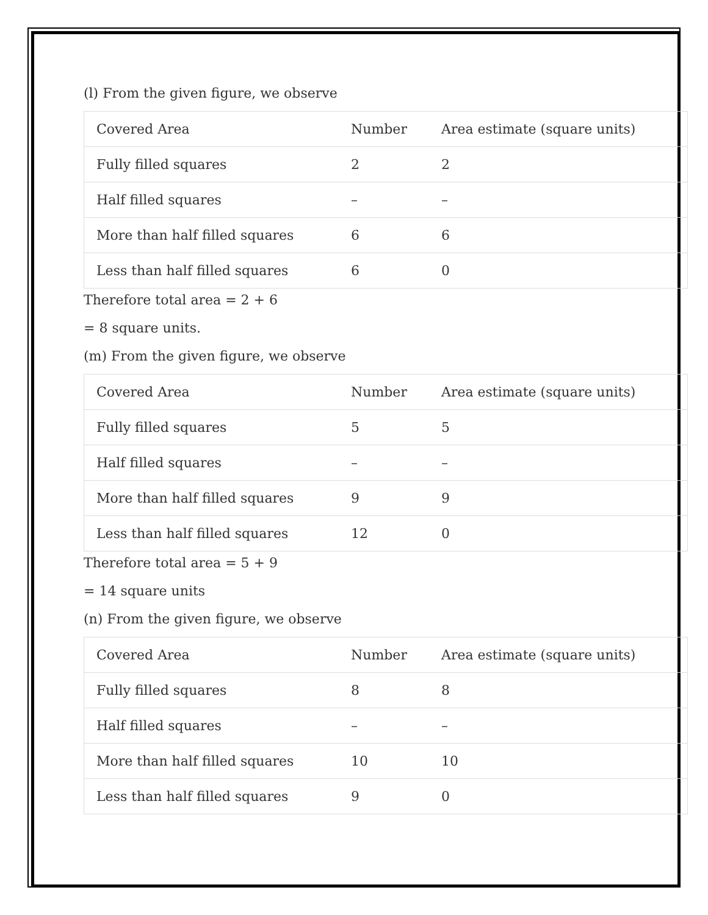(l) From the given figure, we observe
| Covered Area | Number | Area estimate (square units) |
| Fully filled squares | 2 | 2 |
| Half filled squares | – | – |
| More than half filled squares | 6 | 6 |
| Less than half filled squares | 6 | 0 |
Therefore total area = 2 + 6
= 8 square units.
(m) From the given figure, we observe
| Covered Area | Number | Area estimate (square units) |
| Fully filled squares | 5 | 5 |
| Half filled squares | – | – |
| More than half filled squares | 9 | 9 |
| Less than half filled squares | 12 | 0 |
Therefore total area = 5 + 9
= 14 square units
(n) From the given figure, we observe
| Covered Area | Number | Area estimate (square units) |
| Fully filled squares | 8 | 8 |
| Half filled squares | – | – |
| More than half filled squares | 10 | 10 |
| Less than half filled squares | 9 | 0 |